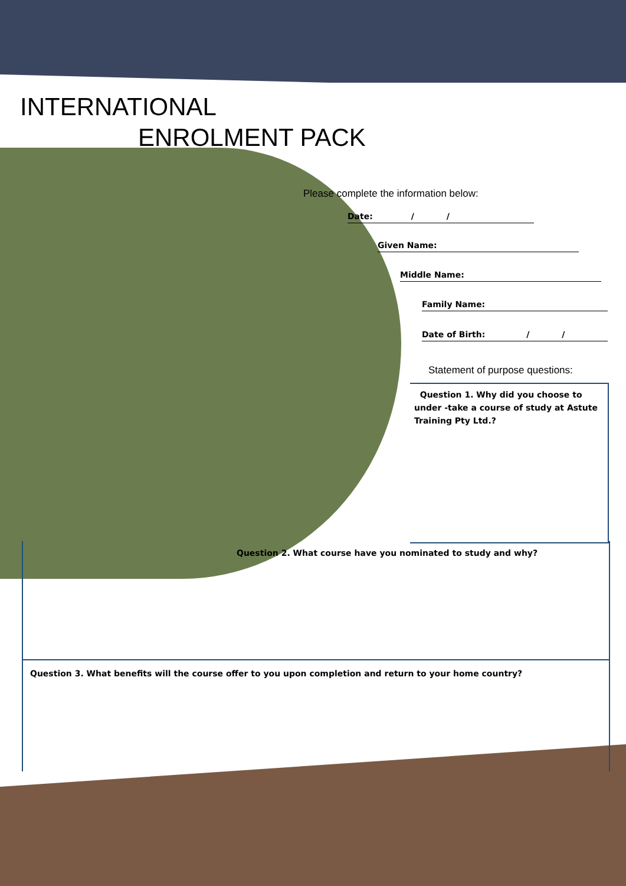INTERNATIONAL
ENROLMENT PACK
Please complete the information below:
Date: / /
Given Name:
Middle Name:
Family Name:
Date of Birth: / /
Statement of purpose questions:
Question 1. Why did you choose to under -take a course of study at Astute Training Pty Ltd.?
Question 2. What course have you nominated to study and why?
Question 3. What benefits will the course offer to you upon completion and return to your home country?